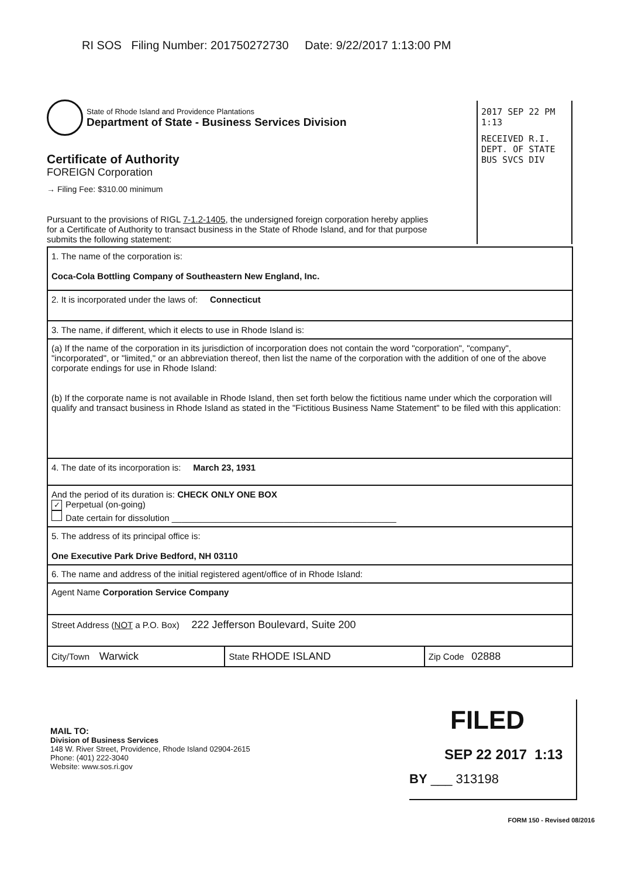RI SOS Filing Number: 201750272730 Date: 9/22/2017 1:13:00 PM
State of Rhode Island and Providence Plantations
Department of State - Business Services Division
2017 SEP 22 PM 1:13
RECEIVED R.I. DEPT. OF STATE BUS SVCS DIV
Certificate of Authority
FOREIGN Corporation
→ Filing Fee: $310.00 minimum
Pursuant to the provisions of RIGL 7-1.2-1405, the undersigned foreign corporation hereby applies for a Certificate of Authority to transact business in the State of Rhode Island, and for that purpose submits the following statement:
| 1. The name of the corporation is: Coca-Cola Bottling Company of Southeastern New England, Inc. | | |
| 2. It is incorporated under the laws of: Connecticut | | |
| 3. The name, if different, which it elects to use in Rhode Island is: | | |
| (a) If the name of the corporation in its jurisdiction of incorporation does not contain the word "corporation", "company", "incorporated", or "limited," or an abbreviation thereof, then list the name of the corporation with the addition of one of the above corporate endings for use in Rhode Island: (b) If the corporate name is not available in Rhode Island, then set forth below the fictitious name under which the corporation will qualify and transact business in Rhode Island as stated in the "Fictitious Business Name Statement" to be filed with this application: | | |
| 4. The date of its incorporation is: March 23, 1931 | | |
| And the period of its duration is: CHECK ONLY ONE BOX ✓ Perpetual (on-going) Date certain for dissolution ______________________________________________ | | |
| 5. The address of its principal office is: One Executive Park Drive Bedford, NH 03110 | | |
| 6. The name and address of the initial registered agent/office of in Rhode Island: | | |
| Agent Name Corporation Service Company | | |
| Street Address ( NOT a P.O. Box) 222 Jefferson Boulevard, Suite 200 | | |
| City/Town Warwick | State RHODE ISLAND | Zip Code 02888 |
FILED
SEP 22 2017 1:13
BY ___ 313198
MAIL TO:
Division of Business Services
148 W. River Street, Providence, Rhode Island 02904-2615
Phone: (401) 222-3040
Website: www.sos.ri.gov
FORM 150 - Revised 08/2016